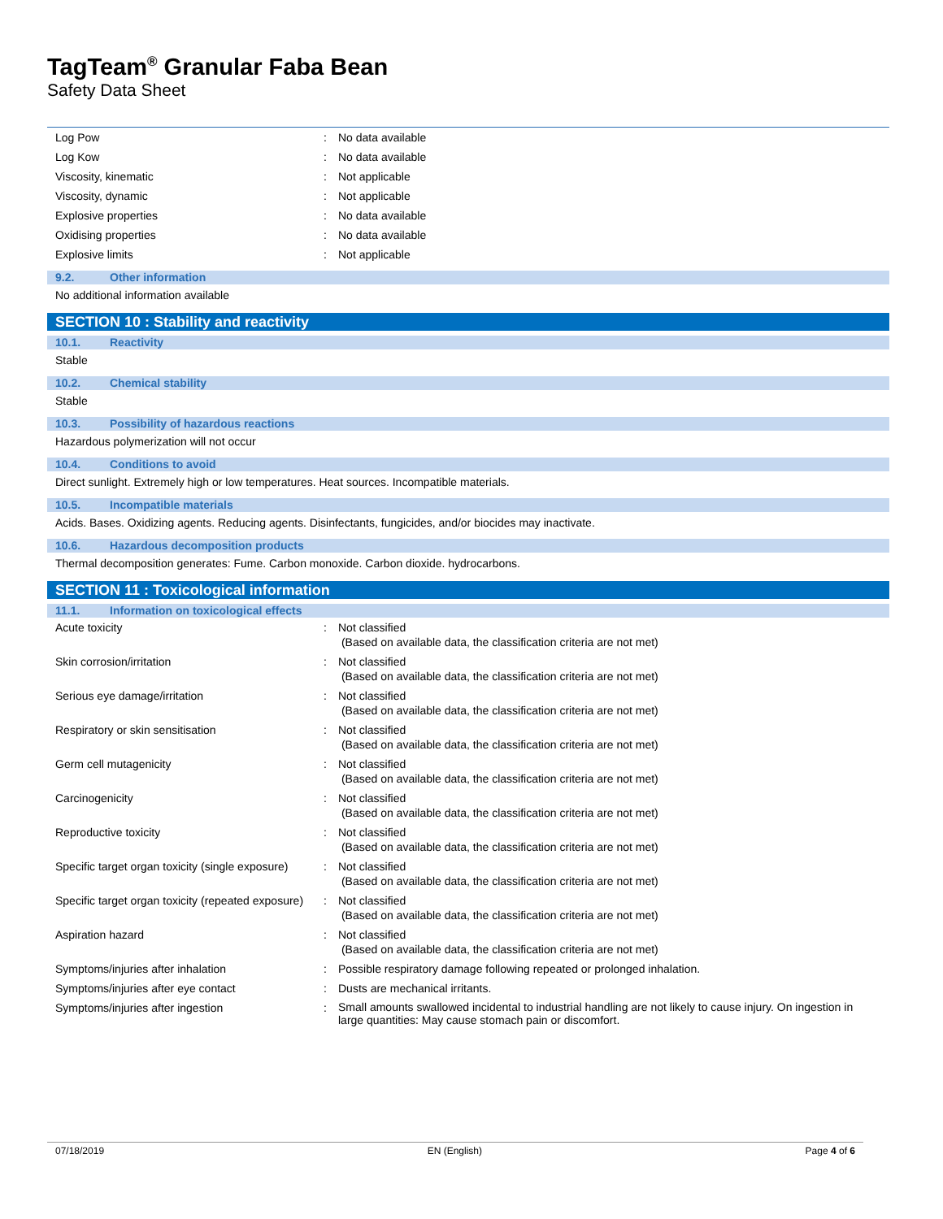TagTeam<sup>®</sup> Granular Faba Bean
Safety Data Sheet
| Log Pow | : | No data available |
| Log Kow | : | No data available |
| Viscosity, kinematic | : | Not applicable |
| Viscosity, dynamic | : | Not applicable |
| Explosive properties | : | No data available |
| Oxidising properties | : | No data available |
| Explosive limits | : | Not applicable |
9.2. Other information
No additional information available
SECTION 10 : Stability and reactivity
10.1. Reactivity
Stable
10.2. Chemical stability
Stable
10.3. Possibility of hazardous reactions
Hazardous polymerization will not occur
10.4. Conditions to avoid
Direct sunlight. Extremely high or low temperatures. Heat sources. Incompatible materials.
10.5. Incompatible materials
Acids. Bases. Oxidizing agents. Reducing agents. Disinfectants, fungicides, and/or biocides may inactivate.
10.6. Hazardous decomposition products
Thermal decomposition generates: Fume. Carbon monoxide. Carbon dioxide. hydrocarbons.
SECTION 11 : Toxicological information
11.1. Information on toxicological effects
| Acute toxicity | : | Not classified (Based on available data, the classification criteria are not met) |
| Skin corrosion/irritation | : | Not classified (Based on available data, the classification criteria are not met) |
| Serious eye damage/irritation | : | Not classified (Based on available data, the classification criteria are not met) |
| Respiratory or skin sensitisation | : | Not classified (Based on available data, the classification criteria are not met) |
| Germ cell mutagenicity | : | Not classified (Based on available data, the classification criteria are not met) |
| Carcinogenicity | : | Not classified (Based on available data, the classification criteria are not met) |
| Reproductive toxicity | : | Not classified (Based on available data, the classification criteria are not met) |
| Specific target organ toxicity (single exposure) | : | Not classified (Based on available data, the classification criteria are not met) |
| Specific target organ toxicity (repeated exposure) | : | Not classified (Based on available data, the classification criteria are not met) |
| Aspiration hazard | : | Not classified (Based on available data, the classification criteria are not met) |
| Symptoms/injuries after inhalation | : | Possible respiratory damage following repeated or prolonged inhalation. |
| Symptoms/injuries after eye contact | : | Dusts are mechanical irritants. |
| Symptoms/injuries after ingestion | : | Small amounts swallowed incidental to industrial handling are not likely to cause injury. On ingestion in large quantities: May cause stomach pain or discomfort. |
07/18/2019 EN (English) Page 4 of 6